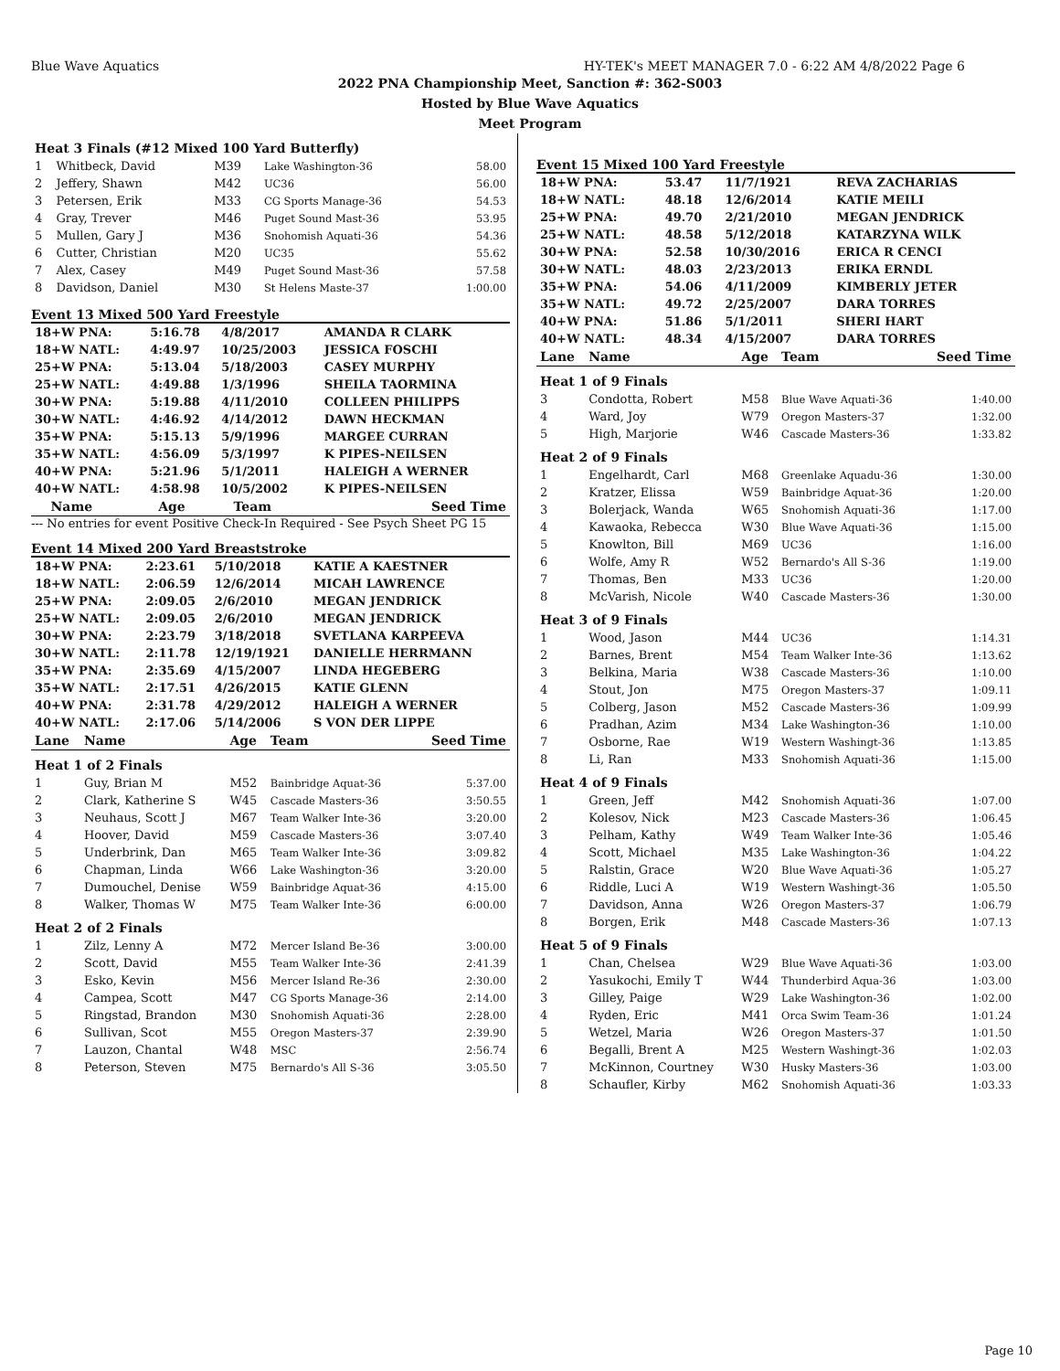Blue Wave Aquatics HY-TEK's MEET MANAGER 7.0 - 6:22 AM 4/8/2022 Page 6
2022 PNA Championship Meet, Sanction #: 362-S003
Hosted by Blue Wave Aquatics
Meet Program
| Heat 3 Finals (#12 Mixed 100 Yard Butterfly) | | | | |
| 1 | Whitbeck, David | M39 | Lake Washington-36 | 58.00 |
| 2 | Jeffery, Shawn | M42 | UC36 | 56.00 |
| 3 | Petersen, Erik | M33 | CG Sports Manage-36 | 54.53 |
| 4 | Gray, Trever | M46 | Puget Sound Mast-36 | 53.95 |
| 5 | Mullen, Gary J | M36 | Snohomish Aquati-36 | 54.36 |
| 6 | Cutter, Christian | M20 | UC35 | 55.62 |
| 7 | Alex, Casey | M49 | Puget Sound Mast-36 | 57.58 |
| 8 | Davidson, Daniel | M30 | St Helens Maste-37 | 1:00.00 |
Event 13 Mixed 500 Yard Freestyle
| 18+W PNA: | 5:16.78 | 4/8/2017 | AMANDA R CLARK |
| 18+W NATL: | 4:49.97 | 10/25/2003 | JESSICA FOSCHI |
| 25+W PNA: | 5:13.04 | 5/18/2003 | CASEY MURPHY |
| 25+W NATL: | 4:49.88 | 1/3/1996 | SHEILA TAORMINA |
| 30+W PNA: | 5:19.88 | 4/11/2010 | COLLEEN PHILIPPS |
| 30+W NATL: | 4:46.92 | 4/14/2012 | DAWN HECKMAN |
| 35+W PNA: | 5:15.13 | 5/9/1996 | MARGEE CURRAN |
| 35+W NATL: | 4:56.09 | 5/3/1997 | K PIPES-NEILSEN |
| 40+W PNA: | 5:21.96 | 5/1/2011 | HALEIGH A WERNER |
| 40+W NATL: | 4:58.98 | 10/5/2002 | K PIPES-NEILSEN |
| | Name | Age | Team | Seed Time |
| --- | --- | --- | --- | --- |
--- No entries for event Positive Check-In Required - See Psych Sheet PG 15
Event 14 Mixed 200 Yard Breaststroke
| 18+W PNA: | 2:23.61 | 5/10/2018 | KATIE A KAESTNER |
| 18+W NATL: | 2:06.59 | 12/6/2014 | MICAH LAWRENCE |
| 25+W PNA: | 2:09.05 | 2/6/2010 | MEGAN JENDRICK |
| 25+W NATL: | 2:09.05 | 2/6/2010 | MEGAN JENDRICK |
| 30+W PNA: | 2:23.79 | 3/18/2018 | SVETLANA KARPEEVA |
| 30+W NATL: | 2:11.78 | 12/19/1921 | DANIELLE HERRMANN |
| 35+W PNA: | 2:35.69 | 4/15/2007 | LINDA HEGEBERG |
| 35+W NATL: | 2:17.51 | 4/26/2015 | KATIE GLENN |
| 40+W PNA: | 2:31.78 | 4/29/2012 | HALEIGH A WERNER |
| 40+W NATL: | 2:17.06 | 5/14/2006 | S VON DER LIPPE |
| Lane | Name | Age | Team | Seed Time |
| --- | --- | --- | --- | --- |
| Heat 1 of 2 Finals | | | | |
| 1 | Guy, Brian M | M52 | Bainbridge Aquat-36 | 5:37.00 |
| 2 | Clark, Katherine S | W45 | Cascade Masters-36 | 3:50.55 |
| 3 | Neuhaus, Scott J | M67 | Team Walker Inte-36 | 3:20.00 |
| 4 | Hoover, David | M59 | Cascade Masters-36 | 3:07.40 |
| 5 | Underbrink, Dan | M65 | Team Walker Inte-36 | 3:09.82 |
| 6 | Chapman, Linda | W66 | Lake Washington-36 | 3:20.00 |
| 7 | Dumouchel, Denise | W59 | Bainbridge Aquat-36 | 4:15.00 |
| 8 | Walker, Thomas W | M75 | Team Walker Inte-36 | 6:00.00 |
| Heat 2 of 2 Finals | | | | |
| 1 | Zilz, Lenny A | M72 | Mercer Island Be-36 | 3:00.00 |
| 2 | Scott, David | M55 | Team Walker Inte-36 | 2:41.39 |
| 3 | Esko, Kevin | M56 | Mercer Island Re-36 | 2:30.00 |
| 4 | Campea, Scott | M47 | CG Sports Manage-36 | 2:14.00 |
| 5 | Ringstad, Brandon | M30 | Snohomish Aquati-36 | 2:28.00 |
| 6 | Sullivan, Scot | M55 | Oregon Masters-37 | 2:39.90 |
| 7 | Lauzon, Chantal | W48 | MSC | 2:56.74 |
| 8 | Peterson, Steven | M75 | Bernardo's All S-36 | 3:05.50 |
Event 15 Mixed 100 Yard Freestyle
| 18+W PNA: | 53.47 | 11/7/1921 | REVA ZACHARIAS |
| 18+W NATL: | 48.18 | 12/6/2014 | KATIE MEILI |
| 25+W PNA: | 49.70 | 2/21/2010 | MEGAN JENDRICK |
| 25+W NATL: | 48.58 | 5/12/2018 | KATARZYNA WILK |
| 30+W PNA: | 52.58 | 10/30/2016 | ERICA R CENCI |
| 30+W NATL: | 48.03 | 2/23/2013 | ERIKA ERNDL |
| 35+W PNA: | 54.06 | 4/11/2009 | KIMBERLY JETER |
| 35+W NATL: | 49.72 | 2/25/2007 | DARA TORRES |
| 40+W PNA: | 51.86 | 5/1/2011 | SHERI HART |
| 40+W NATL: | 48.34 | 4/15/2007 | DARA TORRES |
| Lane | Name | Age | Team | Seed Time |
| --- | --- | --- | --- | --- |
| Heat 1 of 9 Finals | | | | |
| 3 | Condotta, Robert | M58 | Blue Wave Aquati-36 | 1:40.00 |
| 4 | Ward, Joy | W79 | Oregon Masters-37 | 1:32.00 |
| 5 | High, Marjorie | W46 | Cascade Masters-36 | 1:33.82 |
| Heat 2 of 9 Finals | | | | |
| 1 | Engelhardt, Carl | M68 | Greenlake Aquadu-36 | 1:30.00 |
| 2 | Kratzer, Elissa | W59 | Bainbridge Aquat-36 | 1:20.00 |
| 3 | Bolerjack, Wanda | W65 | Snohomish Aquati-36 | 1:17.00 |
| 4 | Kawaoka, Rebecca | W30 | Blue Wave Aquati-36 | 1:15.00 |
| 5 | Knowlton, Bill | M69 | UC36 | 1:16.00 |
| 6 | Wolfe, Amy R | W52 | Bernardo's All S-36 | 1:19.00 |
| 7 | Thomas, Ben | M33 | UC36 | 1:20.00 |
| 8 | McVarish, Nicole | W40 | Cascade Masters-36 | 1:30.00 |
| Heat 3 of 9 Finals | | | | |
| 1 | Wood, Jason | M44 | UC36 | 1:14.31 |
| 2 | Barnes, Brent | M54 | Team Walker Inte-36 | 1:13.62 |
| 3 | Belkina, Maria | W38 | Cascade Masters-36 | 1:10.00 |
| 4 | Stout, Jon | M75 | Oregon Masters-37 | 1:09.11 |
| 5 | Colberg, Jason | M52 | Cascade Masters-36 | 1:09.99 |
| 6 | Pradhan, Azim | M34 | Lake Washington-36 | 1:10.00 |
| 7 | Osborne, Rae | W19 | Western Washingt-36 | 1:13.85 |
| 8 | Li, Ran | M33 | Snohomish Aquati-36 | 1:15.00 |
| Heat 4 of 9 Finals | | | | |
| 1 | Green, Jeff | M42 | Snohomish Aquati-36 | 1:07.00 |
| 2 | Kolesov, Nick | M23 | Cascade Masters-36 | 1:06.45 |
| 3 | Pelham, Kathy | W49 | Team Walker Inte-36 | 1:05.46 |
| 4 | Scott, Michael | M35 | Lake Washington-36 | 1:04.22 |
| 5 | Ralstin, Grace | W20 | Blue Wave Aquati-36 | 1:05.27 |
| 6 | Riddle, Luci A | W19 | Western Washingt-36 | 1:05.50 |
| 7 | Davidson, Anna | W26 | Oregon Masters-37 | 1:06.79 |
| 8 | Borgen, Erik | M48 | Cascade Masters-36 | 1:07.13 |
| Heat 5 of 9 Finals | | | | |
| 1 | Chan, Chelsea | W29 | Blue Wave Aquati-36 | 1:03.00 |
| 2 | Yasukochi, Emily T | W44 | Thunderbird Aqua-36 | 1:03.00 |
| 3 | Gilley, Paige | W29 | Lake Washington-36 | 1:02.00 |
| 4 | Ryden, Eric | M41 | Orca Swim Team-36 | 1:01.24 |
| 5 | Wetzel, Maria | W26 | Oregon Masters-37 | 1:01.50 |
| 6 | Begalli, Brent A | M25 | Western Washingt-36 | 1:02.03 |
| 7 | McKinnon, Courtney | W30 | Husky Masters-36 | 1:03.00 |
| 8 | Schaufler, Kirby | M62 | Snohomish Aquati-36 | 1:03.33 |
Page 10